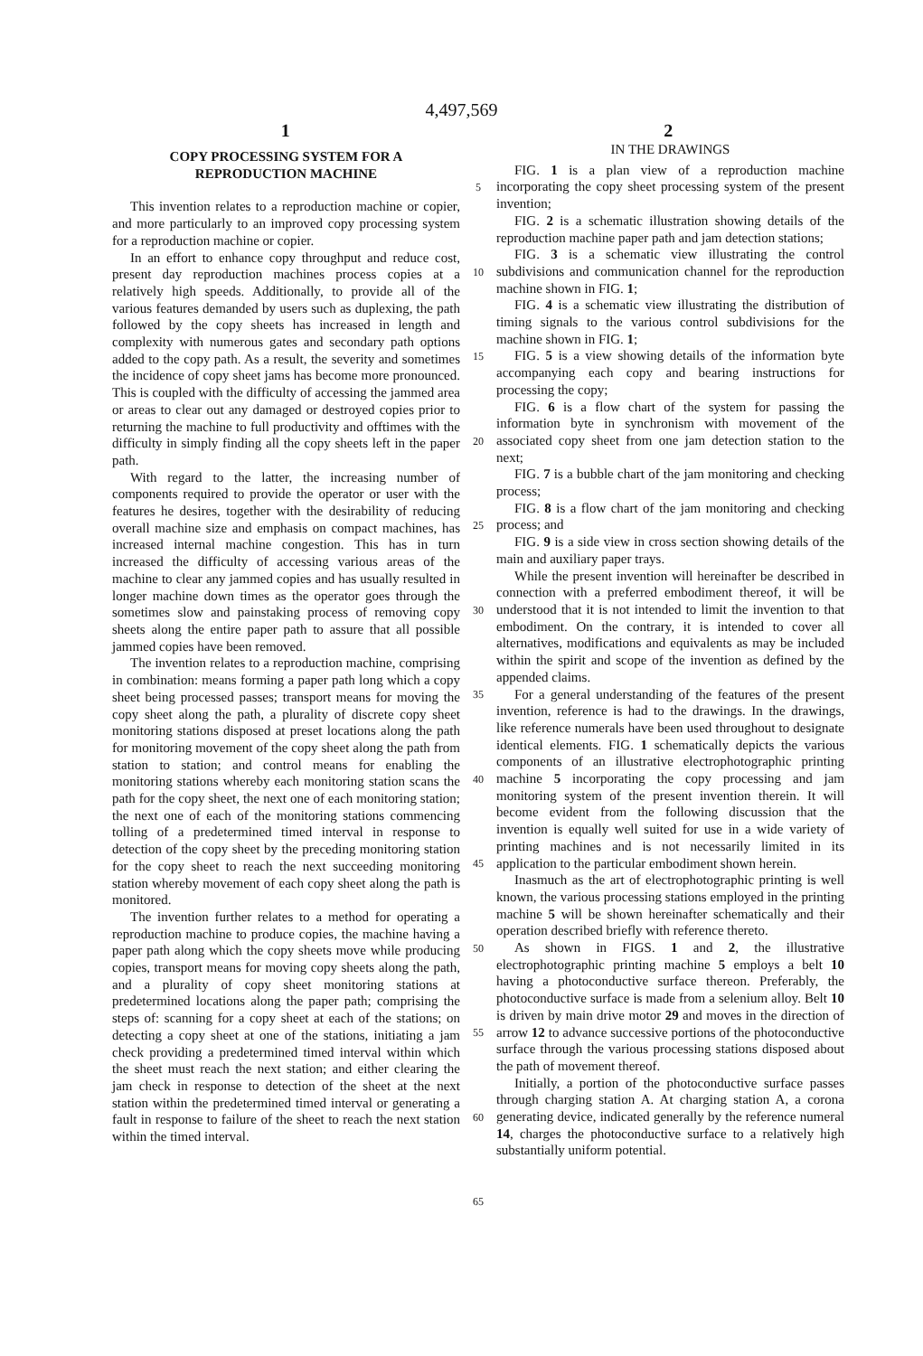4,497,569
1 2
COPY PROCESSING SYSTEM FOR A
REPRODUCTION MACHINE
This invention relates to a reproduction machine or copier, and more particularly to an improved copy processing system for a reproduction machine or copier.
In an effort to enhance copy throughput and reduce cost, present day reproduction machines process copies at a relatively high speeds. Additionally, to provide all of the various features demanded by users such as duplexing, the path followed by the copy sheets has increased in length and complexity with numerous gates and secondary path options added to the copy path. As a result, the severity and sometimes the incidence of copy sheet jams has become more pronounced. This is coupled with the difficulty of accessing the jammed area or areas to clear out any damaged or destroyed copies prior to returning the machine to full productivity and offtimes with the difficulty in simply finding all the copy sheets left in the paper path.
With regard to the latter, the increasing number of components required to provide the operator or user with the features he desires, together with the desirability of reducing overall machine size and emphasis on compact machines, has increased internal machine congestion. This has in turn increased the difficulty of accessing various areas of the machine to clear any jammed copies and has usually resulted in longer machine down times as the operator goes through the sometimes slow and painstaking process of removing copy sheets along the entire paper path to assure that all possible jammed copies have been removed.
The invention relates to a reproduction machine, comprising in combination: means forming a paper path long which a copy sheet being processed passes; transport means for moving the copy sheet along the path, a plurality of discrete copy sheet monitoring stations disposed at preset locations along the path for monitoring movement of the copy sheet along the path from station to station; and control means for enabling the monitoring stations whereby each monitoring station scans the path for the copy sheet, the next one of each monitoring station; the next one of each of the monitoring stations commencing tolling of a predetermined timed interval in response to detection of the copy sheet by the preceding monitoring station for the copy sheet to reach the next succeeding monitoring station whereby movement of each copy sheet along the path is monitored.
The invention further relates to a method for operating a reproduction machine to produce copies, the machine having a paper path along which the copy sheets move while producing copies, transport means for moving copy sheets along the path, and a plurality of copy sheet monitoring stations at predetermined locations along the paper path; comprising the steps of: scanning for a copy sheet at each of the stations; on detecting a copy sheet at one of the stations, initiating a jam check providing a predetermined timed interval within which the sheet must reach the next station; and either clearing the jam check in response to detection of the sheet at the next station within the predetermined timed interval or generating a fault in response to failure of the sheet to reach the next station within the timed interval.
5
10
15
20
25
30
35
40
45
50
55
60
65
IN THE DRAWINGS
FIG. 1 is a plan view of a reproduction machine incorporating the copy sheet processing system of the present invention;
FIG. 2 is a schematic illustration showing details of the reproduction machine paper path and jam detection stations;
FIG. 3 is a schematic view illustrating the control subdivisions and communication channel for the reproduction machine shown in FIG. 1;
FIG. 4 is a schematic view illustrating the distribution of timing signals to the various control subdivisions for the machine shown in FIG. 1;
FIG. 5 is a view showing details of the information byte accompanying each copy and bearing instructions for processing the copy;
FIG. 6 is a flow chart of the system for passing the information byte in synchronism with movement of the associated copy sheet from one jam detection station to the next;
FIG. 7 is a bubble chart of the jam monitoring and checking process;
FIG. 8 is a flow chart of the jam monitoring and checking process; and
FIG. 9 is a side view in cross section showing details of the main and auxiliary paper trays.
While the present invention will hereinafter be described in connection with a preferred embodiment thereof, it will be understood that it is not intended to limit the invention to that embodiment. On the contrary, it is intended to cover all alternatives, modifications and equivalents as may be included within the spirit and scope of the invention as defined by the appended claims.
For a general understanding of the features of the present invention, reference is had to the drawings. In the drawings, like reference numerals have been used throughout to designate identical elements. FIG. 1 schematically depicts the various components of an illustrative electrophotographic printing machine 5 incorporating the copy processing and jam monitoring system of the present invention therein. It will become evident from the following discussion that the invention is equally well suited for use in a wide variety of printing machines and is not necessarily limited in its application to the particular embodiment shown herein.
Inasmuch as the art of electrophotographic printing is well known, the various processing stations employed in the printing machine 5 will be shown hereinafter schematically and their operation described briefly with reference thereto.
As shown in FIGS. 1 and 2, the illustrative electrophotographic printing machine 5 employs a belt 10 having a photoconductive surface thereon. Preferably, the photoconductive surface is made from a selenium alloy. Belt 10 is driven by main drive motor 29 and moves in the direction of arrow 12 to advance successive portions of the photoconductive surface through the various processing stations disposed about the path of movement thereof.
Initially, a portion of the photoconductive surface passes through charging station A. At charging station A, a corona generating device, indicated generally by the reference numeral 14, charges the photoconductive surface to a relatively high substantially uniform potential.